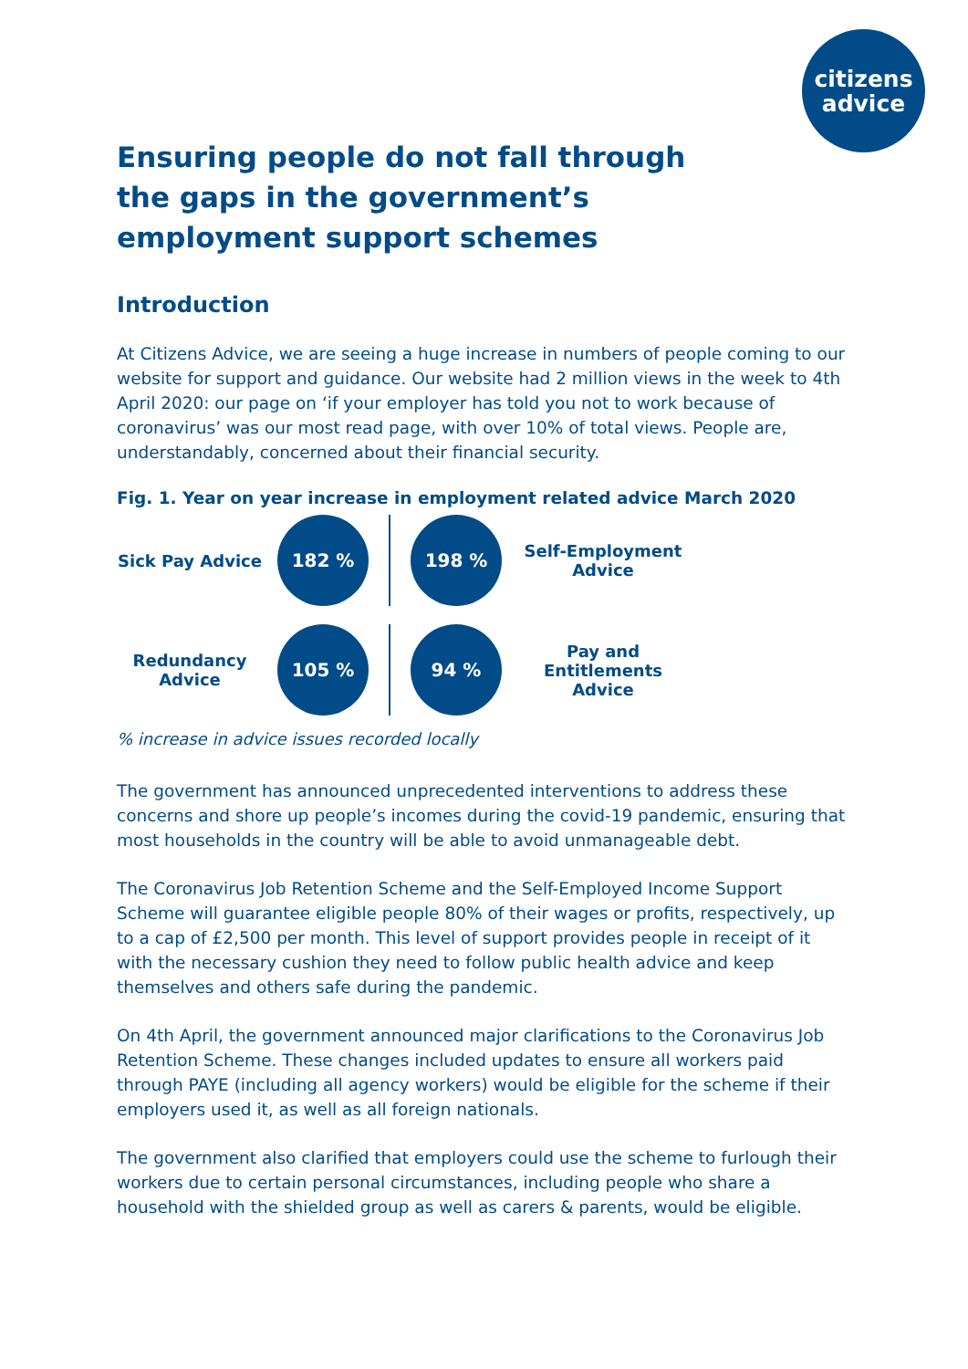citizens
advice
Ensuring people do not fall through the gaps in the government’s employment support schemes
Introduction
At Citizens Advice, we are seeing a huge increase in numbers of people coming to our website for support and guidance. Our website had 2 million views in the week to 4th April 2020: our page on ‘if your employer has told you not to work because of coronavirus’ was our most read page, with over 10% of total views. People are, understandably, concerned about their financial security.
Fig. 1. Year on year increase in employment related advice March 2020
Sick Pay Advice
182 %
198 %
Self-Employment Advice
Redundancy Advice
105 %
94 %
Pay and Entitlements Advice
% increase in advice issues recorded locally
The government has announced unprecedented interventions to address these concerns and shore up people’s incomes during the covid-19 pandemic, ensuring that most households in the country will be able to avoid unmanageable debt.
The Coronavirus Job Retention Scheme and the Self-Employed Income Support Scheme will guarantee eligible people 80% of their wages or profits, respectively, up to a cap of £2,500 per month. This level of support provides people in receipt of it with the necessary cushion they need to follow public health advice and keep themselves and others safe during the pandemic.
On 4th April, the government announced major clarifications to the Coronavirus Job Retention Scheme. These changes included updates to ensure all workers paid through PAYE (including all agency workers) would be eligible for the scheme if their employers used it, as well as all foreign nationals.
The government also clarified that employers could use the scheme to furlough their workers due to certain personal circumstances, including people who share a household with the shielded group as well as carers & parents, would be eligible.